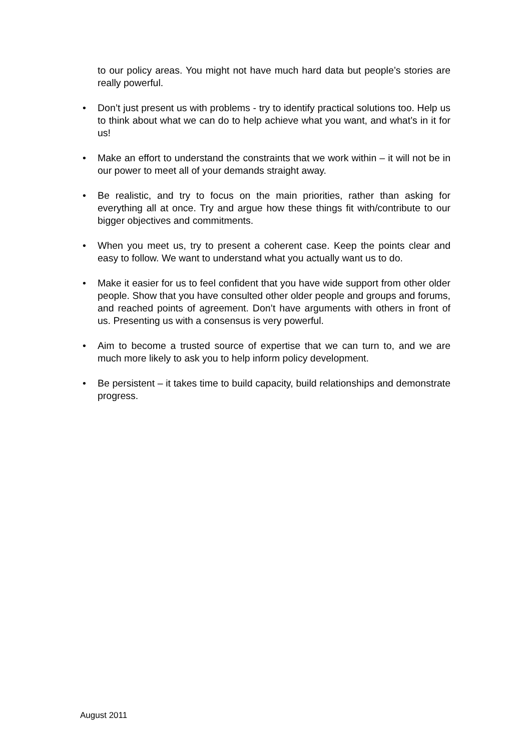to our policy areas. You might not have much hard data but people’s stories are really powerful.
•
Don’t just present us with problems - try to identify practical solutions too. Help us to think about what we can do to help achieve what you want, and what’s in it for us!
•
Make an effort to understand the constraints that we work within – it will not be in our power to meet all of your demands straight away.
•
Be realistic, and try to focus on the main priorities, rather than asking for everything all at once. Try and argue how these things fit with/contribute to our bigger objectives and commitments.
•
When you meet us, try to present a coherent case. Keep the points clear and easy to follow. We want to understand what you actually want us to do.
•
Make it easier for us to feel confident that you have wide support from other older people. Show that you have consulted other older people and groups and forums, and reached points of agreement. Don’t have arguments with others in front of us. Presenting us with a consensus is very powerful.
•
Aim to become a trusted source of expertise that we can turn to, and we are much more likely to ask you to help inform policy development.
•
Be persistent – it takes time to build capacity, build relationships and demonstrate progress.
August 2011